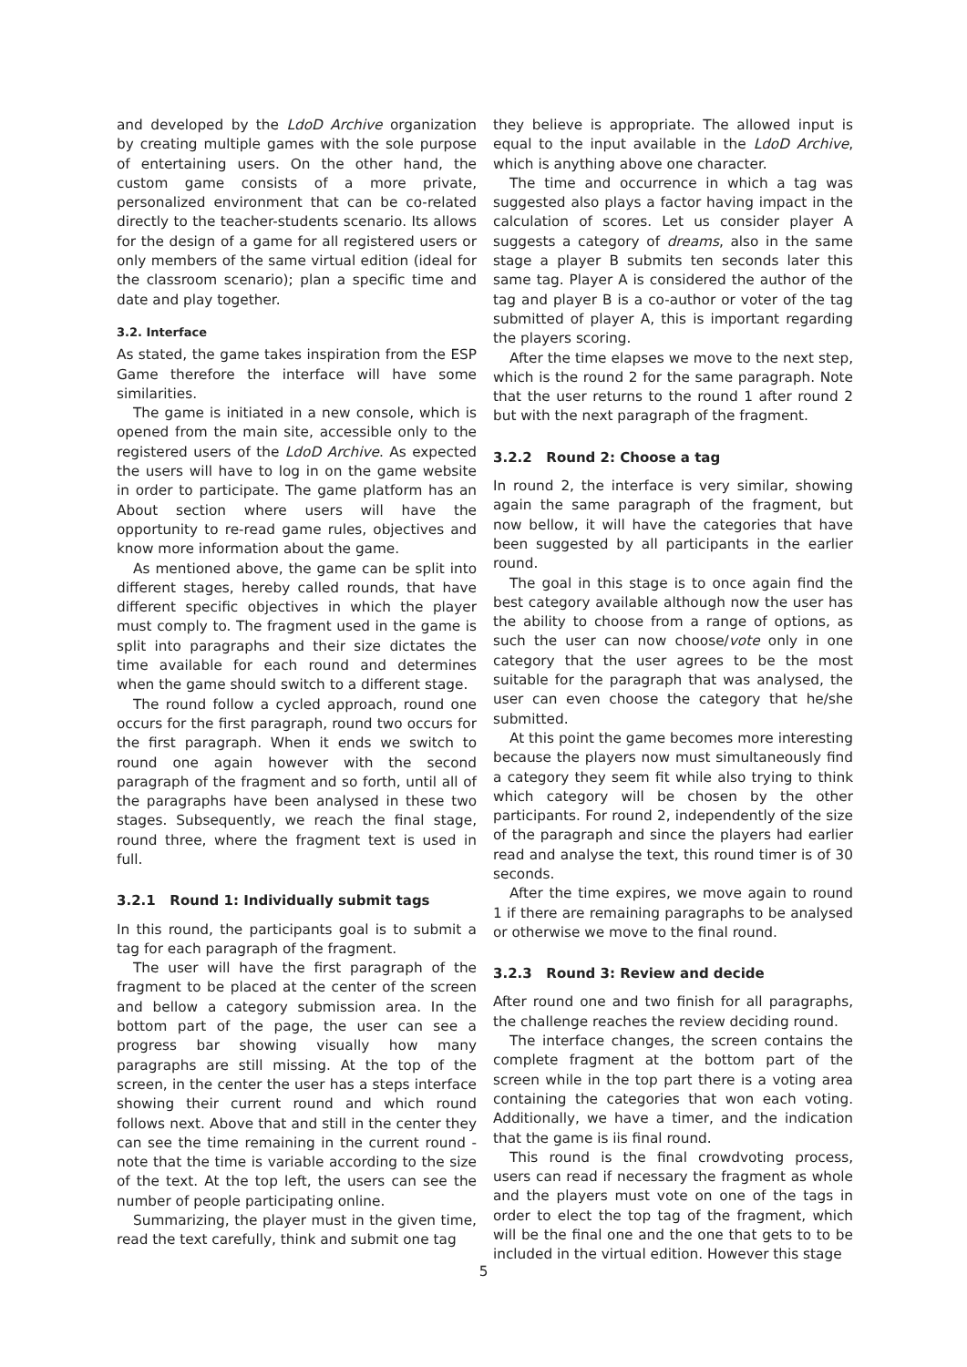and developed by the LdoD Archive organization by creating multiple games with the sole purpose of entertaining users. On the other hand, the custom game consists of a more private, personalized environment that can be co-related directly to the teacher-students scenario. Its allows for the design of a game for all registered users or only members of the same virtual edition (ideal for the classroom scenario); plan a specific time and date and play together.
3.2. Interface
As stated, the game takes inspiration from the ESP Game therefore the interface will have some similarities.
The game is initiated in a new console, which is opened from the main site, accessible only to the registered users of the LdoD Archive. As expected the users will have to log in on the game website in order to participate. The game platform has an About section where users will have the opportunity to re-read game rules, objectives and know more information about the game.
As mentioned above, the game can be split into different stages, hereby called rounds, that have different specific objectives in which the player must comply to. The fragment used in the game is split into paragraphs and their size dictates the time available for each round and determines when the game should switch to a different stage.
The round follow a cycled approach, round one occurs for the first paragraph, round two occurs for the first paragraph. When it ends we switch to round one again however with the second paragraph of the fragment and so forth, until all of the paragraphs have been analysed in these two stages. Subsequently, we reach the final stage, round three, where the fragment text is used in full.
3.2.1 Round 1: Individually submit tags
In this round, the participants goal is to submit a tag for each paragraph of the fragment.
The user will have the first paragraph of the fragment to be placed at the center of the screen and bellow a category submission area. In the bottom part of the page, the user can see a progress bar showing visually how many paragraphs are still missing. At the top of the screen, in the center the user has a steps interface showing their current round and which round follows next. Above that and still in the center they can see the time remaining in the current round - note that the time is variable according to the size of the text. At the top left, the users can see the number of people participating online.
Summarizing, the player must in the given time, read the text carefully, think and submit one tag
they believe is appropriate. The allowed input is equal to the input available in the LdoD Archive, which is anything above one character.
The time and occurrence in which a tag was suggested also plays a factor having impact in the calculation of scores. Let us consider player A suggests a category of dreams, also in the same stage a player B submits ten seconds later this same tag. Player A is considered the author of the tag and player B is a co-author or voter of the tag submitted of player A, this is important regarding the players scoring.
After the time elapses we move to the next step, which is the round 2 for the same paragraph. Note that the user returns to the round 1 after round 2 but with the next paragraph of the fragment.
3.2.2 Round 2: Choose a tag
In round 2, the interface is very similar, showing again the same paragraph of the fragment, but now bellow, it will have the categories that have been suggested by all participants in the earlier round.
The goal in this stage is to once again find the best category available although now the user has the ability to choose from a range of options, as such the user can now choose/vote only in one category that the user agrees to be the most suitable for the paragraph that was analysed, the user can even choose the category that he/she submitted.
At this point the game becomes more interesting because the players now must simultaneously find a category they seem fit while also trying to think which category will be chosen by the other participants. For round 2, independently of the size of the paragraph and since the players had earlier read and analyse the text, this round timer is of 30 seconds.
After the time expires, we move again to round 1 if there are remaining paragraphs to be analysed or otherwise we move to the final round.
3.2.3 Round 3: Review and decide
After round one and two finish for all paragraphs, the challenge reaches the review deciding round.
The interface changes, the screen contains the complete fragment at the bottom part of the screen while in the top part there is a voting area containing the categories that won each voting. Additionally, we have a timer, and the indication that the game is iis final round.
This round is the final crowdvoting process, users can read if necessary the fragment as whole and the players must vote on one of the tags in order to elect the top tag of the fragment, which will be the final one and the one that gets to to be included in the virtual edition. However this stage
5